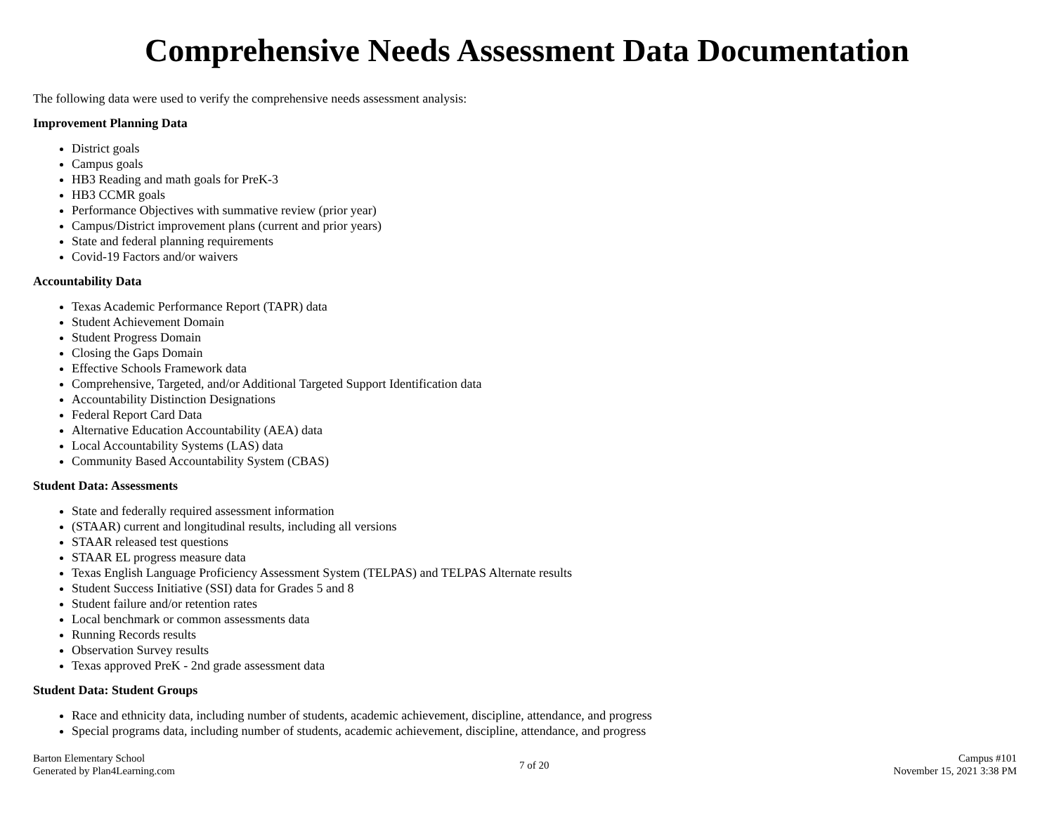Comprehensive Needs Assessment Data Documentation
The following data were used to verify the comprehensive needs assessment analysis:
Improvement Planning Data
District goals
Campus goals
HB3 Reading and math goals for PreK-3
HB3 CCMR goals
Performance Objectives with summative review (prior year)
Campus/District improvement plans (current and prior years)
State and federal planning requirements
Covid-19 Factors and/or waivers
Accountability Data
Texas Academic Performance Report (TAPR) data
Student Achievement Domain
Student Progress Domain
Closing the Gaps Domain
Effective Schools Framework data
Comprehensive, Targeted, and/or Additional Targeted Support Identification data
Accountability Distinction Designations
Federal Report Card Data
Alternative Education Accountability (AEA) data
Local Accountability Systems (LAS) data
Community Based Accountability System (CBAS)
Student Data: Assessments
State and federally required assessment information
(STAAR) current and longitudinal results, including all versions
STAAR released test questions
STAAR EL progress measure data
Texas English Language Proficiency Assessment System (TELPAS) and TELPAS Alternate results
Student Success Initiative (SSI) data for Grades 5 and 8
Student failure and/or retention rates
Local benchmark or common assessments data
Running Records results
Observation Survey results
Texas approved PreK - 2nd grade assessment data
Student Data: Student Groups
Race and ethnicity data, including number of students, academic achievement, discipline, attendance, and progress
Special programs data, including number of students, academic achievement, discipline, attendance, and progress
Barton Elementary School
Generated by Plan4Learning.com
7 of 20
Campus #101
November 15, 2021 3:38 PM